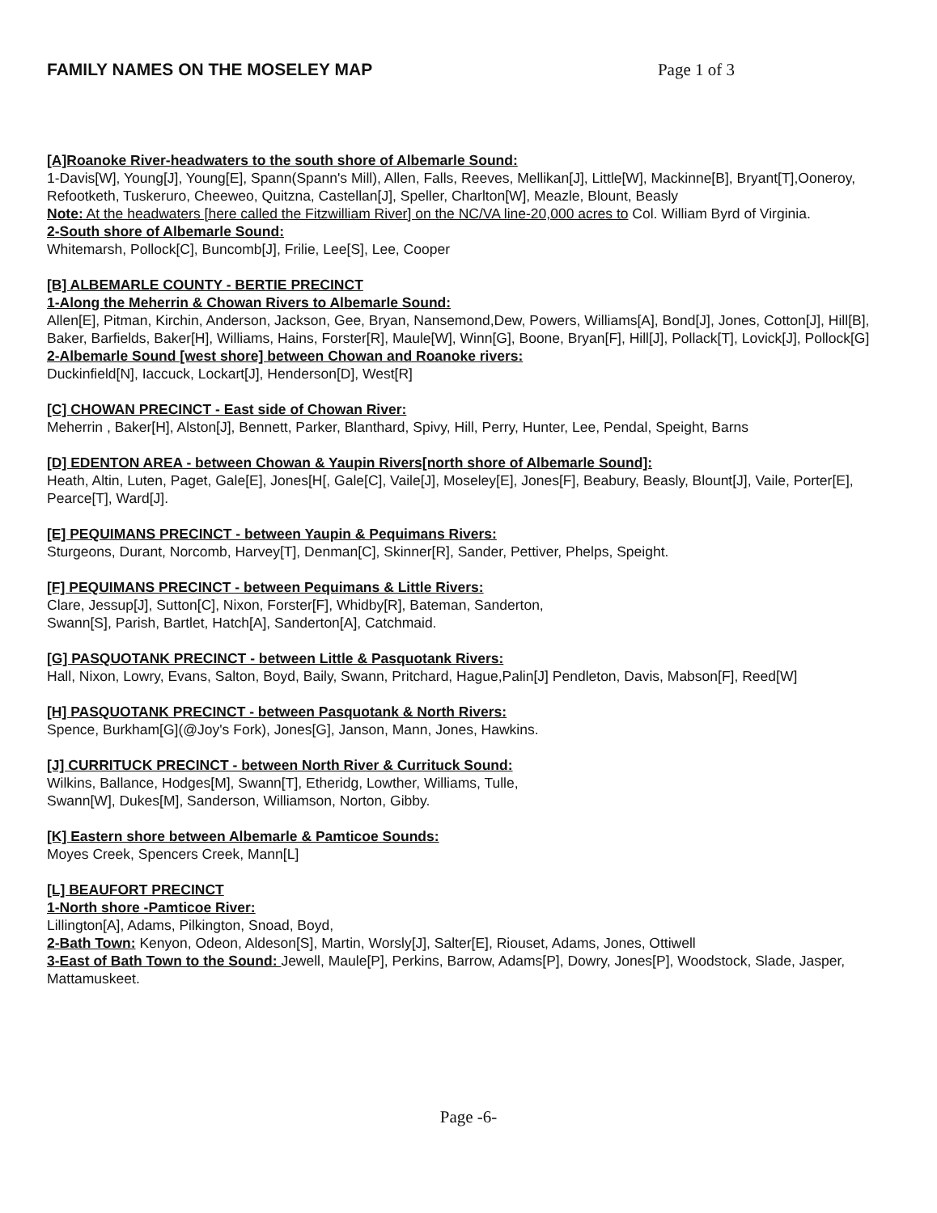FAMILY NAMES ON THE MOSELEY MAP Page 1 of 3
[A]Roanoke River-headwaters to the south shore of Albemarle Sound:
1-Davis[W], Young[J], Young[E], Spann(Spann's Mill), Allen, Falls, Reeves, Mellikan[J], Little[W], Mackinne[B], Bryant[T],Ooneroy, Refootketh, Tuskeruro, Cheeweo, Quitzna, Castellan[J], Speller, Charlton[W], Meazle, Blount, Beasly
Note: At the headwaters [here called the Fitzwilliam River] on the NC/VA line-20,000 acres to Col. William Byrd of Virginia.
2-South shore of Albemarle Sound:
Whitemarsh, Pollock[C], Buncomb[J], Frilie, Lee[S], Lee, Cooper
[B] ALBEMARLE COUNTY - BERTIE PRECINCT
1-Along the Meherrin & Chowan Rivers to Albemarle Sound:
Allen[E], Pitman, Kirchin, Anderson, Jackson, Gee, Bryan, Nansemond,Dew, Powers, Williams[A], Bond[J], Jones, Cotton[J], Hill[B], Baker, Barfields, Baker[H], Williams, Hains, Forster[R], Maule[W], Winn[G], Boone, Bryan[F], Hill[J], Pollack[T], Lovick[J], Pollock[G]
2-Albemarle Sound [west shore] between Chowan and Roanoke rivers:
Duckinfield[N], Iaccuck, Lockart[J], Henderson[D], West[R]
[C] CHOWAN PRECINCT - East side of Chowan River:
Meherrin , Baker[H], Alston[J], Bennett, Parker, Blanthard, Spivy, Hill, Perry, Hunter, Lee, Pendal, Speight, Barns
[D] EDENTON AREA - between Chowan & Yaupin Rivers[north shore of Albemarle Sound]:
Heath, Altin, Luten, Paget, Gale[E], Jones[H[, Gale[C], Vaile[J], Moseley[E], Jones[F], Beabury, Beasly, Blount[J], Vaile, Porter[E], Pearce[T], Ward[J].
[E] PEQUIMANS PRECINCT - between Yaupin & Pequimans Rivers:
Sturgeons, Durant, Norcomb, Harvey[T], Denman[C], Skinner[R], Sander, Pettiver, Phelps, Speight.
[F] PEQUIMANS PRECINCT - between Pequimans & Little Rivers:
Clare, Jessup[J], Sutton[C], Nixon, Forster[F], Whidby[R], Bateman, Sanderton,
Swann[S], Parish, Bartlet, Hatch[A], Sanderton[A], Catchmaid.
[G] PASQUOTANK PRECINCT - between Little & Pasquotank Rivers:
Hall, Nixon, Lowry, Evans, Salton, Boyd, Baily, Swann, Pritchard, Hague,Palin[J] Pendleton, Davis, Mabson[F], Reed[W]
[H] PASQUOTANK PRECINCT - between Pasquotank & North Rivers:
Spence, Burkham[G](@Joy's Fork), Jones[G], Janson, Mann, Jones, Hawkins.
[J] CURRITUCK PRECINCT - between North River & Currituck Sound:
Wilkins, Ballance, Hodges[M], Swann[T], Etheridg, Lowther, Williams, Tulle,
Swann[W], Dukes[M], Sanderson, Williamson, Norton, Gibby.
[K] Eastern shore between Albemarle & Pamticoe Sounds:
Moyes Creek, Spencers Creek, Mann[L]
[L] BEAUFORT PRECINCT
1-North shore -Pamticoe River:
Lillington[A], Adams, Pilkington, Snoad, Boyd,
2-Bath Town: Kenyon, Odeon, Aldeson[S], Martin, Worsly[J], Salter[E], Riouset, Adams, Jones, Ottiwell
3-East of Bath Town to the Sound: Jewell, Maule[P], Perkins, Barrow, Adams[P], Dowry, Jones[P], Woodstock, Slade, Jasper, Mattamuskeet.
Page -6-